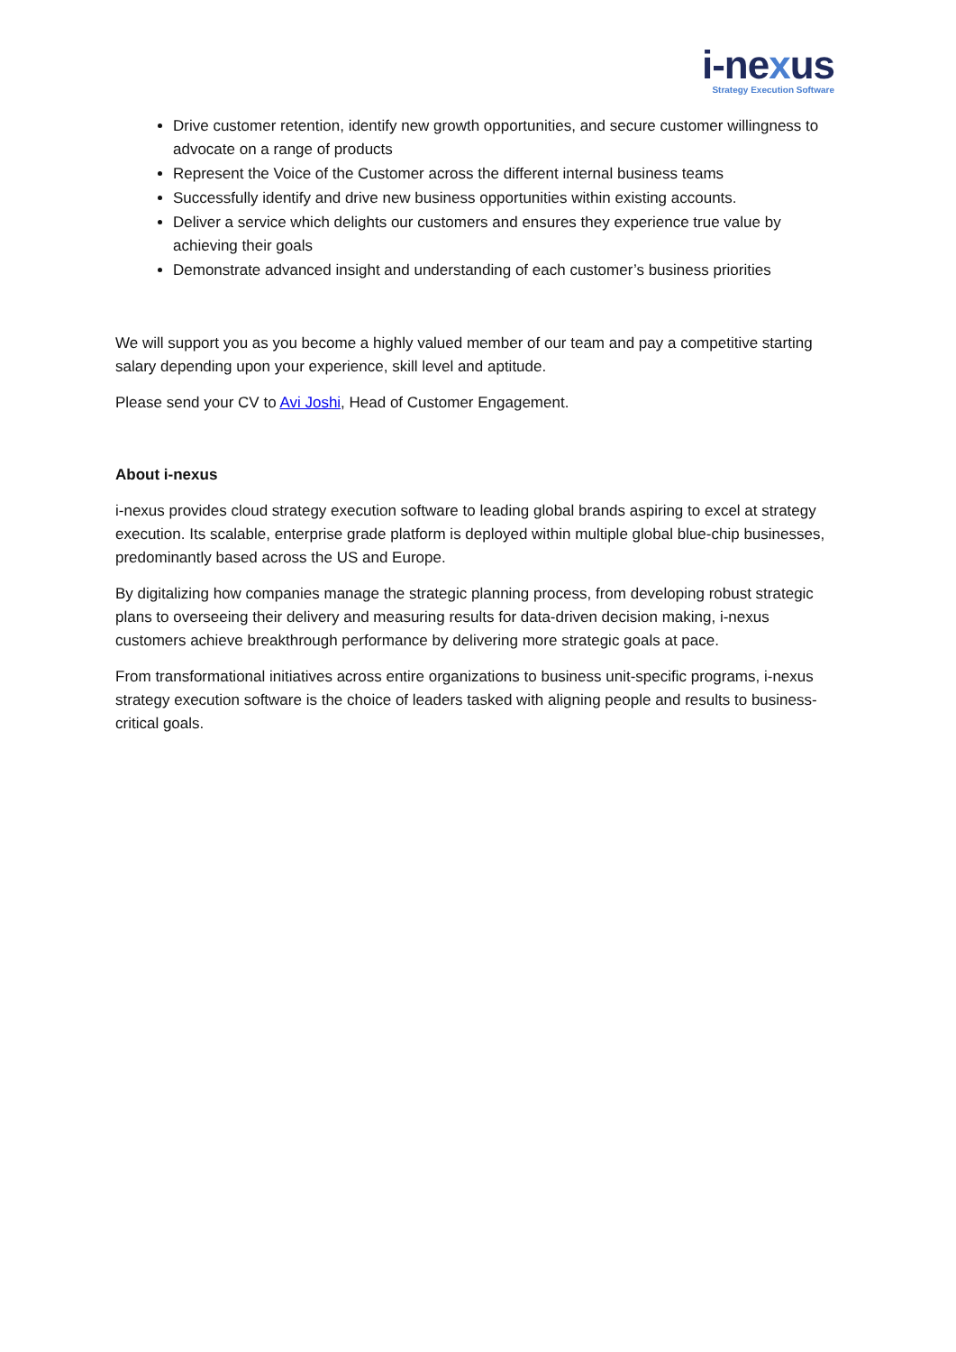i-nexus
Strategy Execution Software
Drive customer retention, identify new growth opportunities, and secure customer willingness to advocate on a range of products
Represent the Voice of the Customer across the different internal business teams
Successfully identify and drive new business opportunities within existing accounts.
Deliver a service which delights our customers and ensures they experience true value by achieving their goals
Demonstrate advanced insight and understanding of each customer’s business priorities
We will support you as you become a highly valued member of our team and pay a competitive starting salary depending upon your experience, skill level and aptitude.
Please send your CV to Avi Joshi, Head of Customer Engagement.
About i-nexus
i-nexus provides cloud strategy execution software to leading global brands aspiring to excel at strategy execution. Its scalable, enterprise grade platform is deployed within multiple global blue-chip businesses, predominantly based across the US and Europe.
By digitalizing how companies manage the strategic planning process, from developing robust strategic plans to overseeing their delivery and measuring results for data-driven decision making, i-nexus customers achieve breakthrough performance by delivering more strategic goals at pace.
From transformational initiatives across entire organizations to business unit-specific programs, i-nexus strategy execution software is the choice of leaders tasked with aligning people and results to business-critical goals.